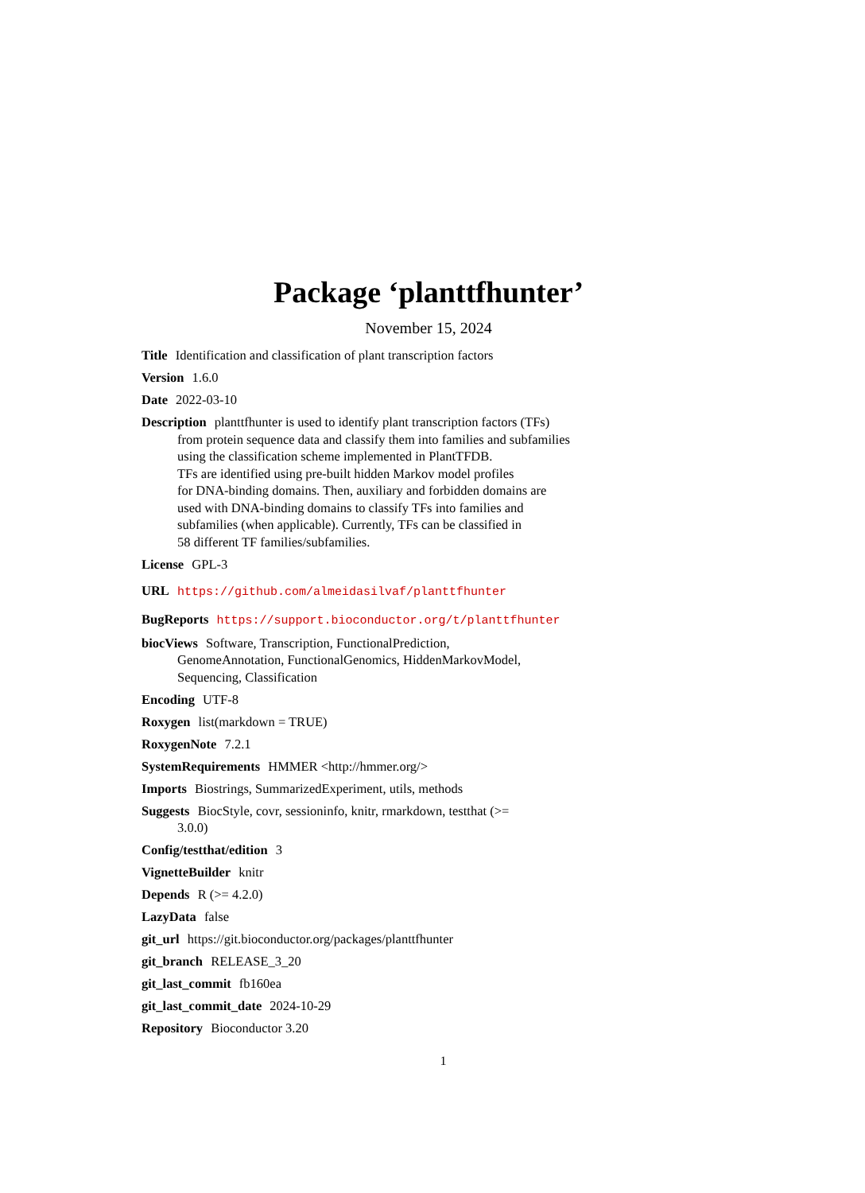Package ‘planttfhunter’
November 15, 2024
Title Identification and classification of plant transcription factors
Version 1.6.0
Date 2022-03-10
Description planttfhunter is used to identify plant transcription factors (TFs)
from protein sequence data and classify them into families and subfamilies
using the classification scheme implemented in PlantTFDB.
TFs are identified using pre-built hidden Markov model profiles
for DNA-binding domains. Then, auxiliary and forbidden domains are
used with DNA-binding domains to classify TFs into families and
subfamilies (when applicable). Currently, TFs can be classified in
58 different TF families/subfamilies.
License GPL-3
URL https://github.com/almeidasilvaf/planttfhunter
BugReports https://support.bioconductor.org/t/planttfhunter
biocViews Software, Transcription, FunctionalPrediction,
GenomeAnnotation, FunctionalGenomics, HiddenMarkovModel,
Sequencing, Classification
Encoding UTF-8
Roxygen list(markdown = TRUE)
RoxygenNote 7.2.1
SystemRequirements HMMER <http://hmmer.org/>
Imports Biostrings, SummarizedExperiment, utils, methods
Suggests BiocStyle, covr, sessioninfo, knitr, rmarkdown, testthat (>=
3.0.0)
Config/testthat/edition 3
VignetteBuilder knitr
Depends R (>= 4.2.0)
LazyData false
git_url https://git.bioconductor.org/packages/planttfhunter
git_branch RELEASE_3_20
git_last_commit fb160ea
git_last_commit_date 2024-10-29
Repository Bioconductor 3.20
1